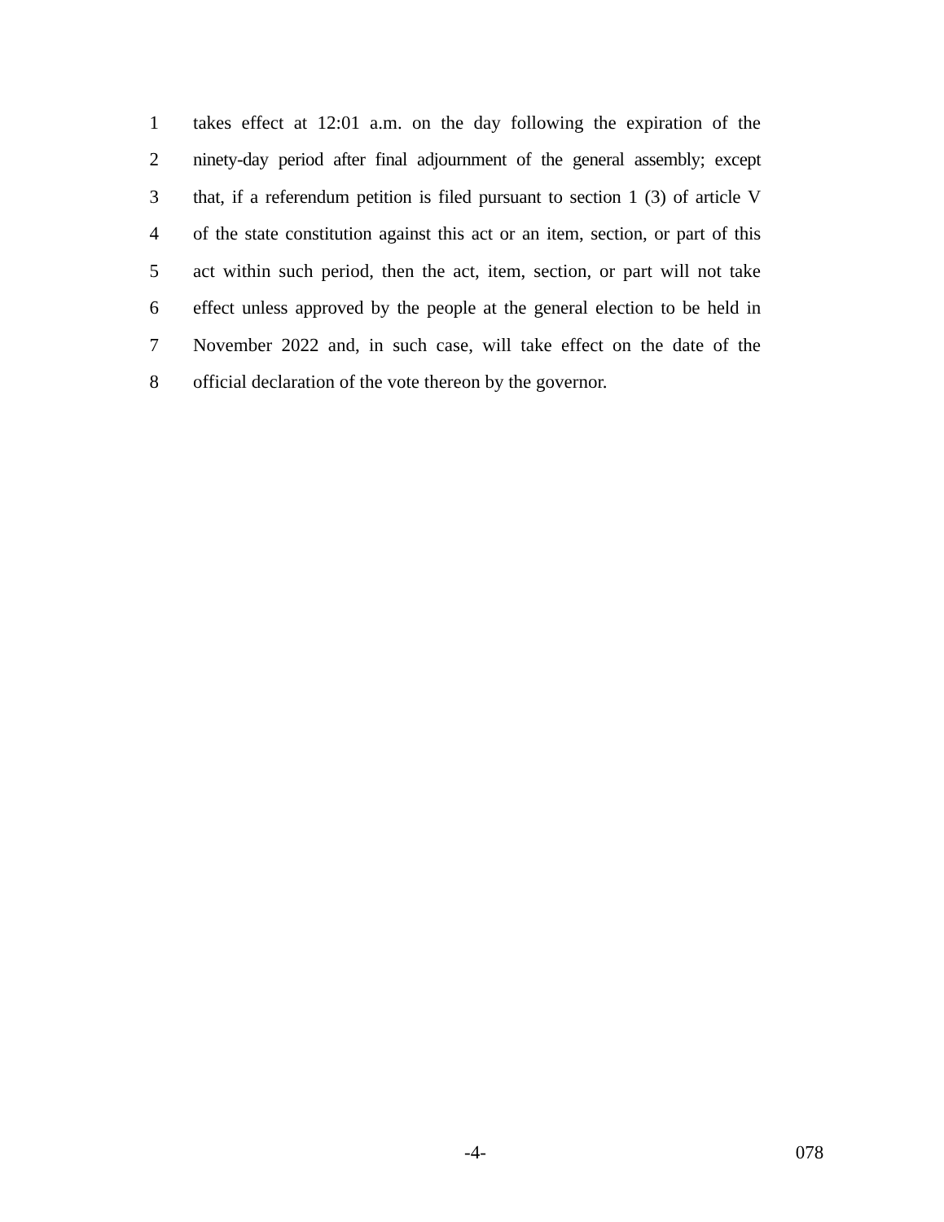1 takes effect at 12:01 a.m. on the day following the expiration of the
2 ninety-day period after final adjournment of the general assembly; except
3 that, if a referendum petition is filed pursuant to section 1 (3) of article V
4 of the state constitution against this act or an item, section, or part of this
5 act within such period, then the act, item, section, or part will not take
6 effect unless approved by the people at the general election to be held in
7 November 2022 and, in such case, will take effect on the date of the
8 official declaration of the vote thereon by the governor.
-4- 078